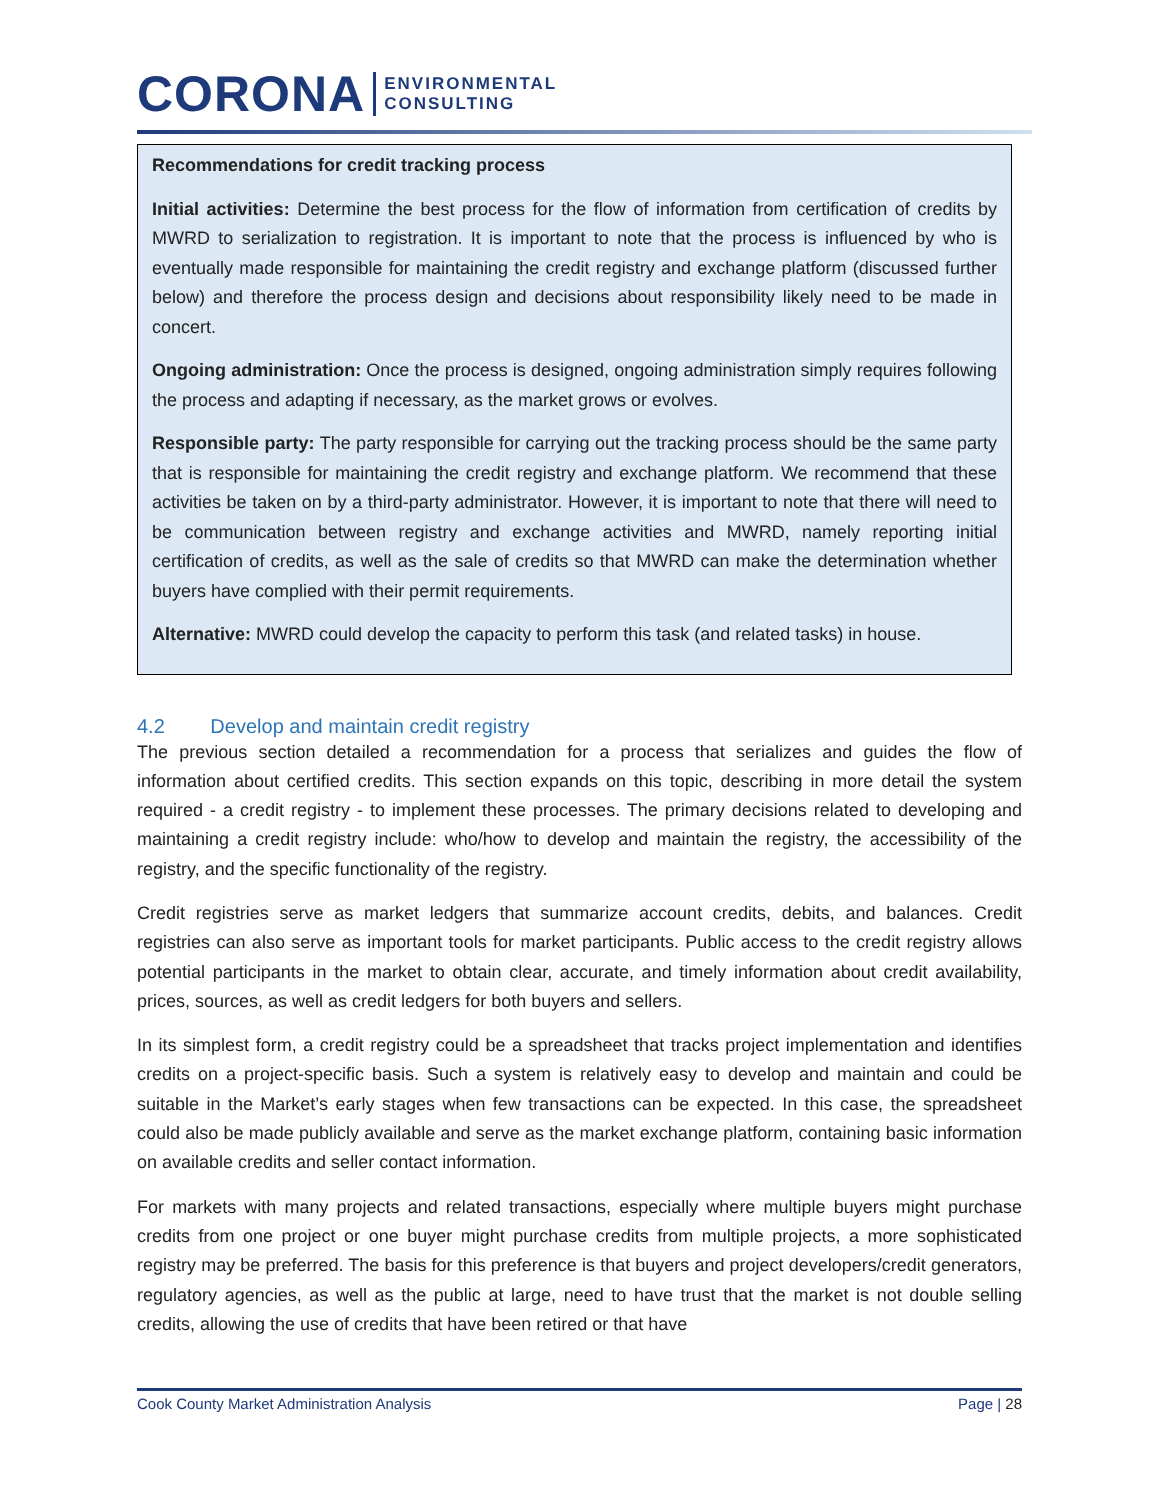CORONA
ENVIRONMENTAL
CONSULTING
Recommendations for credit tracking process
Initial activities: Determine the best process for the flow of information from certification of credits by MWRD to serialization to registration. It is important to note that the process is influenced by who is eventually made responsible for maintaining the credit registry and exchange platform (discussed further below) and therefore the process design and decisions about responsibility likely need to be made in concert.
Ongoing administration: Once the process is designed, ongoing administration simply requires following the process and adapting if necessary, as the market grows or evolves.
Responsible party: The party responsible for carrying out the tracking process should be the same party that is responsible for maintaining the credit registry and exchange platform. We recommend that these activities be taken on by a third-party administrator. However, it is important to note that there will need to be communication between registry and exchange activities and MWRD, namely reporting initial certification of credits, as well as the sale of credits so that MWRD can make the determination whether buyers have complied with their permit requirements.
Alternative: MWRD could develop the capacity to perform this task (and related tasks) in house.
4.2 Develop and maintain credit registry
The previous section detailed a recommendation for a process that serializes and guides the flow of information about certified credits. This section expands on this topic, describing in more detail the system required - a credit registry - to implement these processes. The primary decisions related to developing and maintaining a credit registry include: who/how to develop and maintain the registry, the accessibility of the registry, and the specific functionality of the registry.
Credit registries serve as market ledgers that summarize account credits, debits, and balances. Credit registries can also serve as important tools for market participants. Public access to the credit registry allows potential participants in the market to obtain clear, accurate, and timely information about credit availability, prices, sources, as well as credit ledgers for both buyers and sellers.
In its simplest form, a credit registry could be a spreadsheet that tracks project implementation and identifies credits on a project-specific basis. Such a system is relatively easy to develop and maintain and could be suitable in the Market’s early stages when few transactions can be expected. In this case, the spreadsheet could also be made publicly available and serve as the market exchange platform, containing basic information on available credits and seller contact information.
For markets with many projects and related transactions, especially where multiple buyers might purchase credits from one project or one buyer might purchase credits from multiple projects, a more sophisticated registry may be preferred. The basis for this preference is that buyers and project developers/credit generators, regulatory agencies, as well as the public at large, need to have trust that the market is not double selling credits, allowing the use of credits that have been retired or that have
Cook County Market Administration Analysis Page | 28